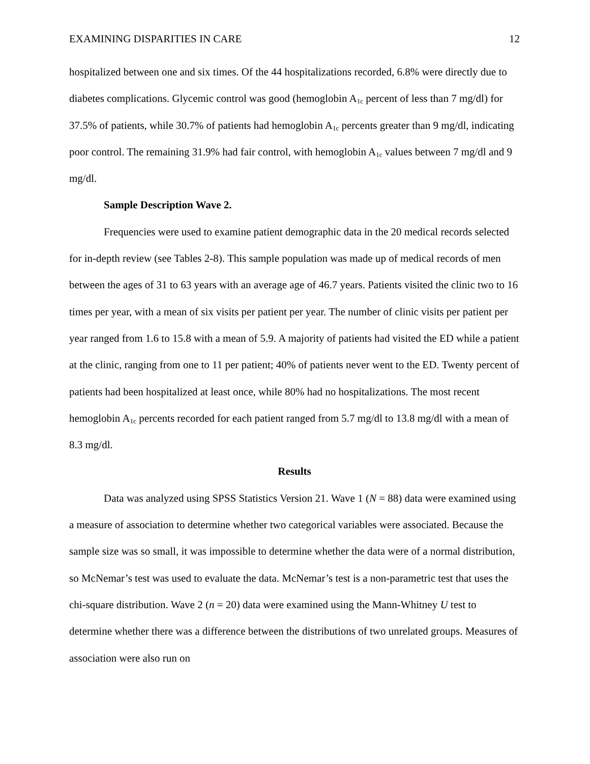EXAMINING DISPARITIES IN CARE 12
hospitalized between one and six times. Of the 44 hospitalizations recorded, 6.8% were directly due to diabetes complications. Glycemic control was good (hemoglobin A<sub>1c</sub> percent of less than 7 mg/dl) for 37.5% of patients, while 30.7% of patients had hemoglobin A<sub>1c</sub> percents greater than 9 mg/dl, indicating poor control. The remaining 31.9% had fair control, with hemoglobin A<sub>1c</sub> values between 7 mg/dl and 9 mg/dl.
Sample Description Wave 2.
Frequencies were used to examine patient demographic data in the 20 medical records selected for in-depth review (see Tables 2-8). This sample population was made up of medical records of men between the ages of 31 to 63 years with an average age of 46.7 years. Patients visited the clinic two to 16 times per year, with a mean of six visits per patient per year. The number of clinic visits per patient per year ranged from 1.6 to 15.8 with a mean of 5.9. A majority of patients had visited the ED while a patient at the clinic, ranging from one to 11 per patient; 40% of patients never went to the ED. Twenty percent of patients had been hospitalized at least once, while 80% had no hospitalizations. The most recent hemoglobin A<sub>1c</sub> percents recorded for each patient ranged from 5.7 mg/dl to 13.8 mg/dl with a mean of 8.3 mg/dl.
Results
Data was analyzed using SPSS Statistics Version 21. Wave 1 (N = 88) data were examined using a measure of association to determine whether two categorical variables were associated. Because the sample size was so small, it was impossible to determine whether the data were of a normal distribution, so McNemar’s test was used to evaluate the data. McNemar’s test is a non-parametric test that uses the chi-square distribution. Wave 2 (n = 20) data were examined using the Mann-Whitney U test to determine whether there was a difference between the distributions of two unrelated groups. Measures of association were also run on